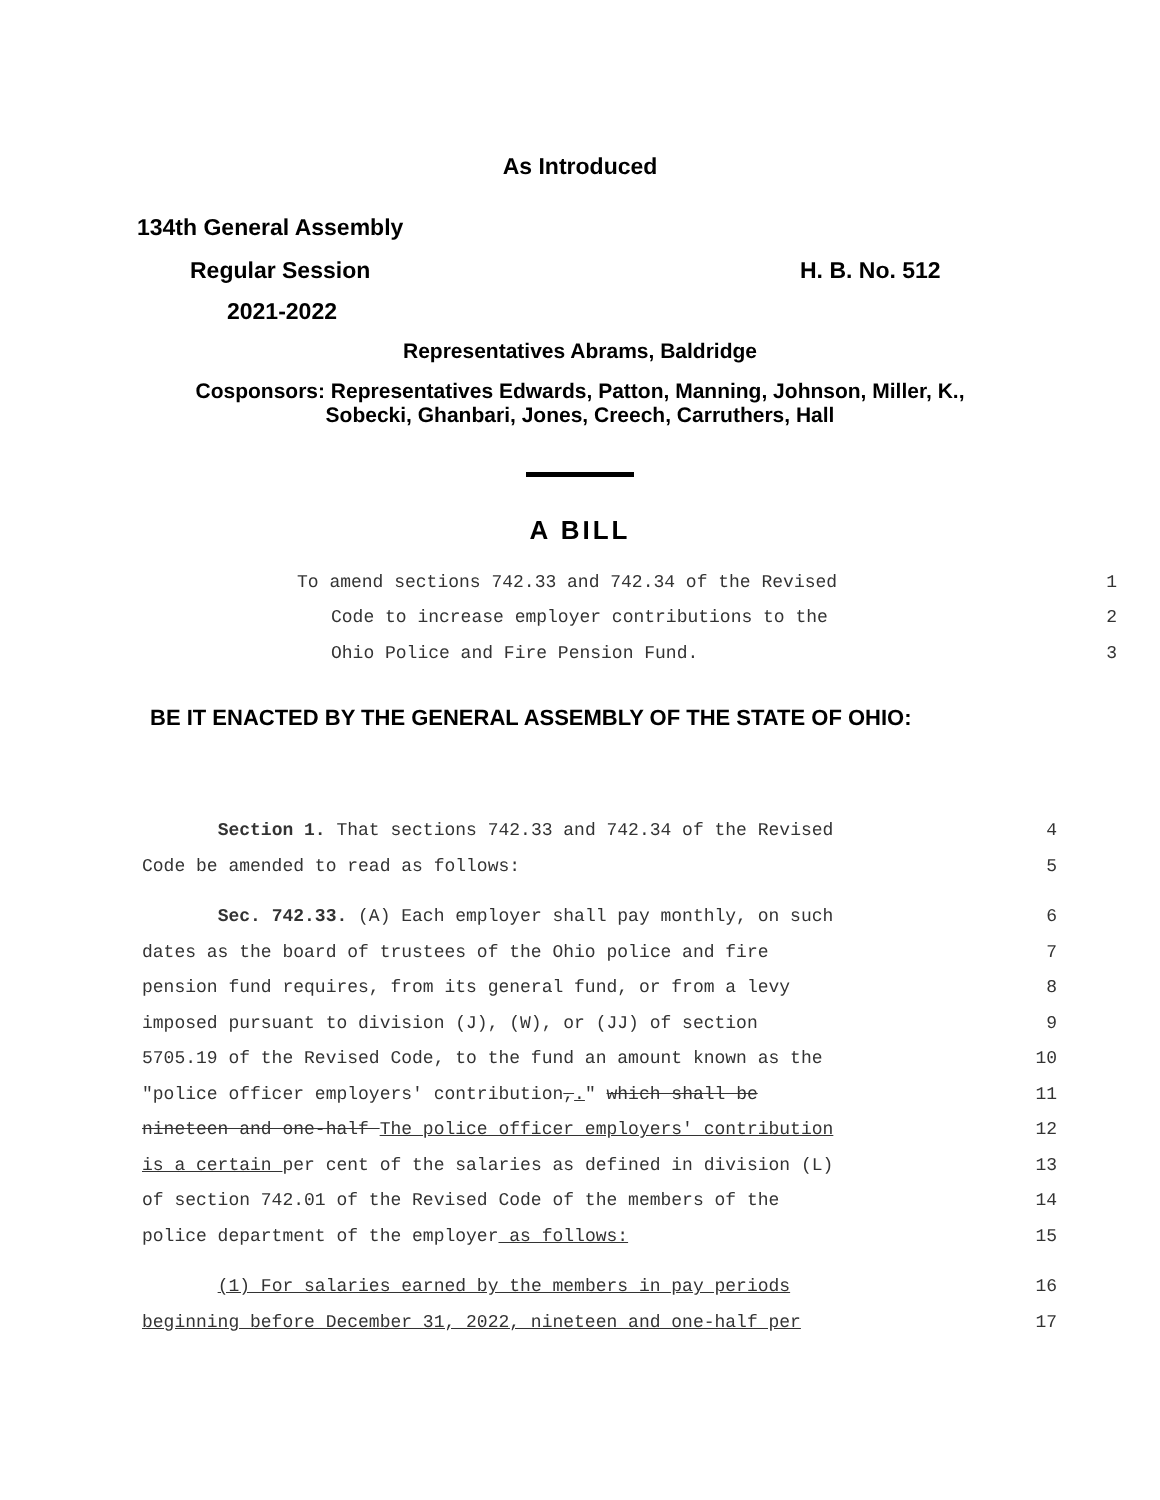As Introduced
134th General Assembly
Regular Session H. B. No. 512
2021-2022
Representatives Abrams, Baldridge
Cosponsors: Representatives Edwards, Patton, Manning, Johnson, Miller, K.,
Sobecki, Ghanbari, Jones, Creech, Carruthers, Hall
A BILL
To amend sections 742.33 and 742.34 of the Revised 1
Code to increase employer contributions to the 2
Ohio Police and Fire Pension Fund. 3
BE IT ENACTED BY THE GENERAL ASSEMBLY OF THE STATE OF OHIO:
Section 1. That sections 742.33 and 742.34 of the Revised 4
Code be amended to read as follows: 5
Sec. 742.33. (A) Each employer shall pay monthly, on such 6
dates as the board of trustees of the Ohio police and fire 7
pension fund requires, from its general fund, or from a levy 8
imposed pursuant to division (J), (W), or (JJ) of section 9
5705.19 of the Revised Code, to the fund an amount known as the 10
"police officer employers' contribution,." which shall be 11
nineteen and one-half The police officer employers' contribution 12
is a certain per cent of the salaries as defined in division (L) 13
of section 742.01 of the Revised Code of the members of the 14
police department of the employer as follows: 15
(1) For salaries earned by the members in pay periods 16
beginning before December 31, 2022, nineteen and one-half per 17